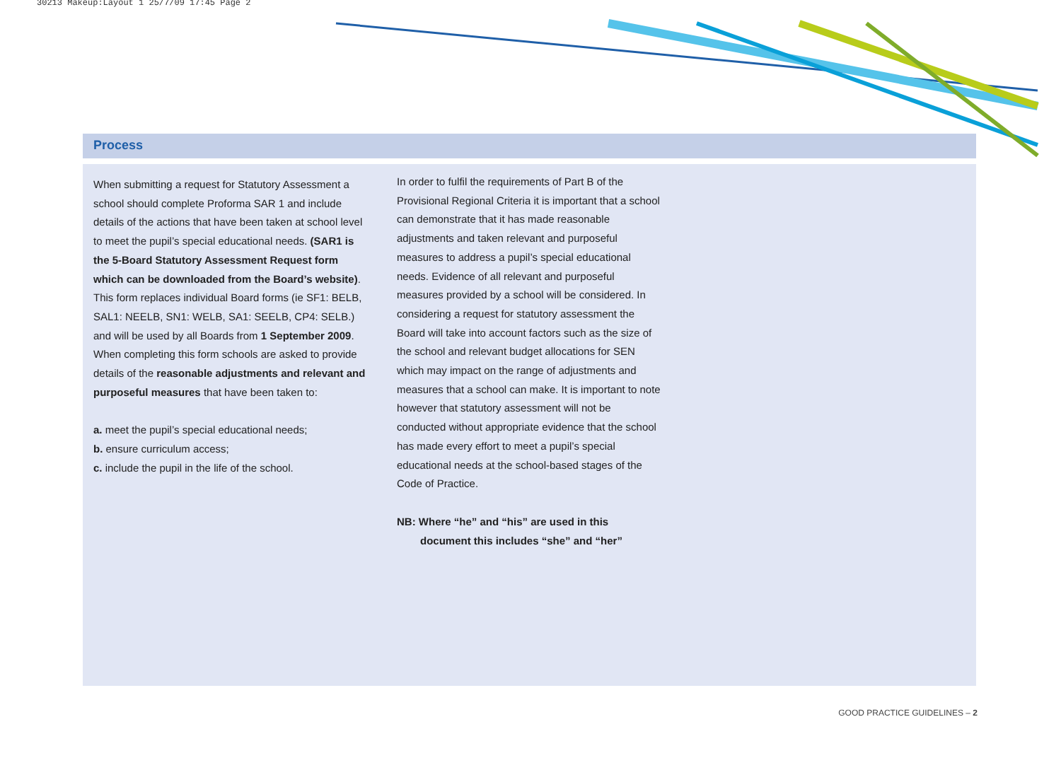30213 Makeup:Layout 1 25/7/09 17:45 Page 2
Process
When submitting a request for Statutory Assessment a school should complete Proforma SAR 1 and include details of the actions that have been taken at school level to meet the pupil’s special educational needs. (SAR1 is the 5-Board Statutory Assessment Request form which can be downloaded from the Board’s website). This form replaces individual Board forms (ie SF1: BELB, SAL1: NEELB, SN1: WELB, SA1: SEELB, CP4: SELB.) and will be used by all Boards from 1 September 2009. When completing this form schools are asked to provide details of the reasonable adjustments and relevant and purposeful measures that have been taken to:
a. meet the pupil’s special educational needs;
b. ensure curriculum access;
c. include the pupil in the life of the school.
In order to fulfil the requirements of Part B of the Provisional Regional Criteria it is important that a school can demonstrate that it has made reasonable adjustments and taken relevant and purposeful measures to address a pupil’s special educational needs. Evidence of all relevant and purposeful measures provided by a school will be considered. In considering a request for statutory assessment the Board will take into account factors such as the size of the school and relevant budget allocations for SEN which may impact on the range of adjustments and measures that a school can make. It is important to note however that statutory assessment will not be conducted without appropriate evidence that the school has made every effort to meet a pupil’s special educational needs at the school-based stages of the Code of Practice.
NB: Where “he” and “his” are used in this
document this includes “she” and “her”
GOOD PRACTICE GUIDELINES – 2